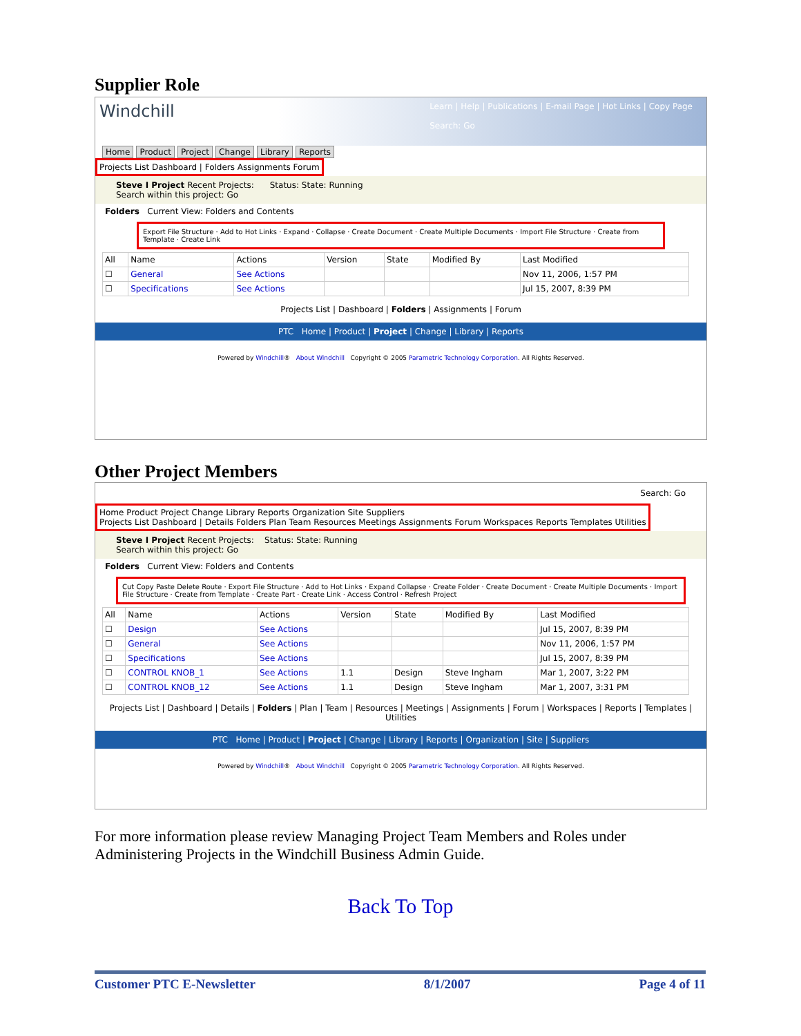Supplier Role
Windchill
Learn | Help | Publications | E-mail Page | Hot Links | Copy Page
Search: Go
Home Product Project Change Library Reports
Projects List Dashboard | Folders Assignments Forum
Steve I Project Recent Projects: Status: State: Running
Search within this project: Go
Folders Current View: Folders and Contents
Export File Structure · Add to Hot Links · Expand · Collapse · Create Document · Create Multiple Documents · Import File Structure · Create from Template · Create Link
| All | Name | Actions | Version | State | Modified By | Last Modified |
| --- | --- | --- | --- | --- | --- | --- |
| ☐ | General | See Actions | | | | Nov 11, 2006, 1:57 PM |
| ☐ | Specifications | See Actions | | | | Jul 15, 2007, 8:39 PM |
Projects List | Dashboard | Folders | Assignments | Forum
PTC Home | Product | Project | Change | Library | Reports
Powered by Windchill® About Windchill Copyright © 2005 Parametric Technology Corporation. All Rights Reserved.
Other Project Members
Search: Go
Home Product Project Change Library Reports Organization Site Suppliers
Projects List Dashboard | Details Folders Plan Team Resources Meetings Assignments Forum Workspaces Reports Templates Utilities
Steve I Project Recent Projects: Status: State: Running
Search within this project: Go
Folders Current View: Folders and Contents
Cut Copy Paste Delete Route · Export File Structure · Add to Hot Links · Expand Collapse · Create Folder · Create Document · Create Multiple Documents · Import File Structure · Create from Template · Create Part · Create Link · Access Control · Refresh Project
| All | Name | Actions | Version | State | Modified By | Last Modified |
| --- | --- | --- | --- | --- | --- | --- |
| ☐ | Design | See Actions | | | | Jul 15, 2007, 8:39 PM |
| ☐ | General | See Actions | | | | Nov 11, 2006, 1:57 PM |
| ☐ | Specifications | See Actions | | | | Jul 15, 2007, 8:39 PM |
| ☐ | CONTROL KNOB_1 | See Actions | 1.1 | Design | Steve Ingham | Mar 1, 2007, 3:22 PM |
| ☐ | CONTROL KNOB_12 | See Actions | 1.1 | Design | Steve Ingham | Mar 1, 2007, 3:31 PM |
Projects List | Dashboard | Details | Folders | Plan | Team | Resources | Meetings | Assignments | Forum | Workspaces | Reports | Templates | Utilities
PTC Home | Product | Project | Change | Library | Reports | Organization | Site | Suppliers
Powered by Windchill® About Windchill Copyright © 2005 Parametric Technology Corporation. All Rights Reserved.
For more information please review Managing Project Team Members and Roles under Administering Projects in the Windchill Business Admin Guide.
Back To Top
Customer PTC E-Newsletter 8/1/2007 Page 4 of 11